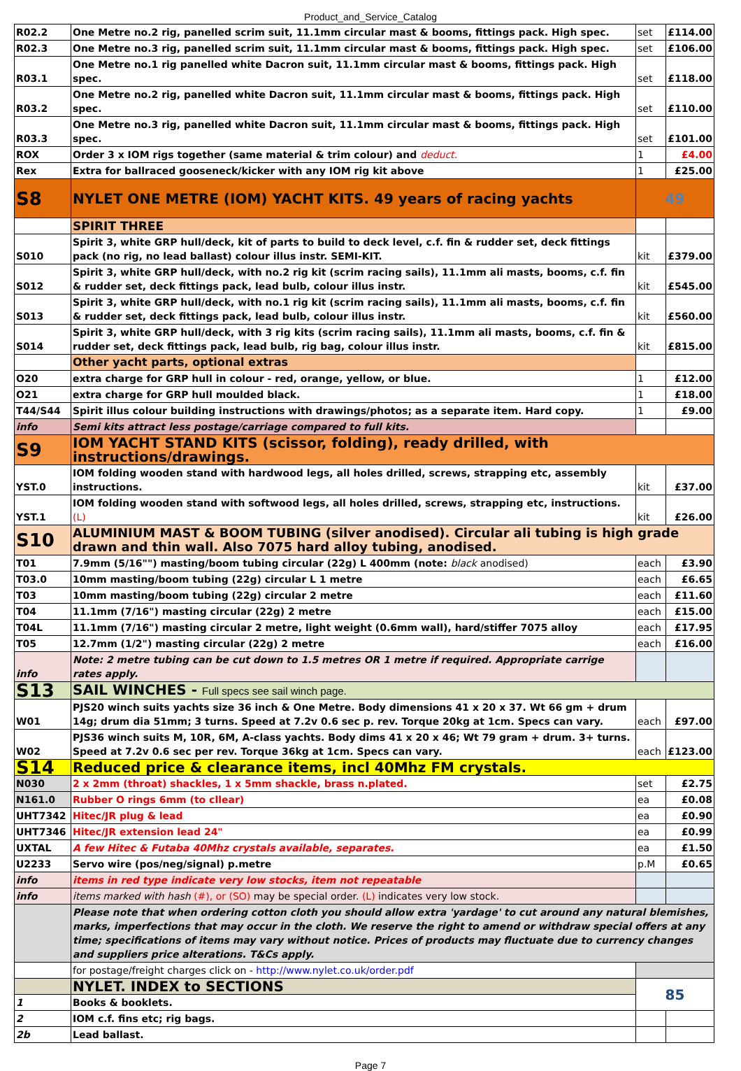Product_and_Service_Catalog
| R02.2 | One Metre no.2 rig, panelled scrim suit, 11.1mm circular mast & booms, fittings pack. High spec. | set | £114.00 |
| R02.3 | One Metre no.3 rig, panelled scrim suit, 11.1mm circular mast & booms, fittings pack. High spec. | set | £106.00 |
| R03.1 | One Metre no.1 rig panelled white Dacron suit, 11.1mm circular mast & booms, fittings pack. High spec. | set | £118.00 |
| R03.2 | One Metre no.2 rig, panelled white Dacron suit, 11.1mm circular mast & booms, fittings pack. High spec. | set | £110.00 |
| R03.3 | One Metre no.3 rig, panelled white Dacron suit, 11.1mm circular mast & booms, fittings pack. High spec. | set | £101.00 |
| ROX | Order 3 x IOM rigs together (same material & trim colour) and deduct. | 1 | £4.00 |
| Rex | Extra for ballraced gooseneck/kicker with any IOM rig kit above | 1 | £25.00 |
| S8 | NYLET ONE METRE (IOM) YACHT KITS. 49 years of racing yachts | 49 | |
| | SPIRIT THREE | | |
| S010 | Spirit 3, white GRP hull/deck, kit of parts to build to deck level, c.f. fin & rudder set, deck fittings pack (no rig, no lead ballast) colour illus instr. SEMI-KIT. | kit | £379.00 |
| S012 | Spirit 3, white GRP hull/deck, with no.2 rig kit (scrim racing sails), 11.1mm ali masts, booms, c.f. fin & rudder set, deck fittings pack, lead bulb, colour illus instr. | kit | £545.00 |
| S013 | Spirit 3, white GRP hull/deck, with no.1 rig kit (scrim racing sails), 11.1mm ali masts, booms, c.f. fin & rudder set, deck fittings pack, lead bulb, colour illus instr. | kit | £560.00 |
| S014 | Spirit 3, white GRP hull/deck, with 3 rig kits (scrim racing sails), 11.1mm ali masts, booms, c.f. fin & rudder set, deck fittings pack, lead bulb, rig bag, colour illus instr. | kit | £815.00 |
| | Other yacht parts, optional extras | | |
| O20 | extra charge for GRP hull in colour - red, orange, yellow, or blue. | 1 | £12.00 |
| O21 | extra charge for GRP hull moulded black. | 1 | £18.00 |
| T44/S44 | Spirit illus colour building instructions with drawings/photos; as a separate item. Hard copy. | 1 | £9.00 |
| info | Semi kits attract less postage/carriage compared to full kits. | | |
| S9 | IOM YACHT STAND KITS (scissor, folding), ready drilled, with instructions/drawings. | | |
| YST.0 | IOM folding wooden stand with hardwood legs, all holes drilled, screws, strapping etc, assembly instructions. | kit | £37.00 |
| YST.1 | IOM folding wooden stand with softwood legs, all holes drilled, screws, strapping etc, instructions. (L) | kit | £26.00 |
| S10 | ALUMINIUM MAST & BOOM TUBING (silver anodised). Circular ali tubing is high grade drawn and thin wall. Also 7075 hard alloy tubing, anodised. | | |
| T01 | 7.9mm (5/16"") masting/boom tubing circular (22g) L 400mm (note: black anodised) | each | £3.90 |
| T03.0 | 10mm masting/boom tubing (22g) circular L 1 metre | each | £6.65 |
| T03 | 10mm masting/boom tubing (22g) circular 2 metre | each | £11.60 |
| T04 | 11.1mm (7/16") masting circular (22g) 2 metre | each | £15.00 |
| T04L | 11.1mm (7/16") masting circular 2 metre, light weight (0.6mm wall), hard/stiffer 7075 alloy | each | £17.95 |
| T05 | 12.7mm (1/2") masting circular (22g) 2 metre | each | £16.00 |
| info | Note: 2 metre tubing can be cut down to 1.5 metres OR 1 metre if required. Appropriate carrige rates apply. | | |
| S13 | SAIL WINCHES - Full specs see sail winch page. | | |
| W01 | PJS20 winch suits yachts size 36 inch & One Metre. Body dimensions 41 x 20 x 37. Wt 66 gm + drum 14g; drum dia 51mm; 3 turns. Speed at 7.2v 0.6 sec p. rev. Torque 20kg at 1cm. Specs can vary. | each | £97.00 |
| W02 | PJS36 winch suits M, 10R, 6M, A-class yachts. Body dims 41 x 20 x 46; Wt 79 gram + drum. 3+ turns. Speed at 7.2v 0.6 sec per rev. Torque 36kg at 1cm. Specs can vary. | each | £123.00 |
| S14 | Reduced price & clearance items, incl 40Mhz FM crystals. | | |
| N030 | 2 x 2mm (throat) shackles, 1 x 5mm shackle, brass n.plated. | set | £2.75 |
| N161.0 | Rubber O rings 6mm (to cllear) | ea | £0.08 |
| UHT7342 | Hitec/JR plug & lead | ea | £0.90 |
| UHT7346 | Hitec/JR extension lead 24" | ea | £0.99 |
| UXTAL | A few Hitec & Futaba 40Mhz crystals available, separates. | ea | £1.50 |
| U2233 | Servo wire (pos/neg/signal) p.metre | p.M | £0.65 |
| info | items in red type indicate very low stocks, item not repeatable | | |
| info | items marked with hash (#), or (SO) may be special order. (L) indicates very low stock. | | |
| | Please note that when ordering cotton cloth you should allow extra 'yardage' to cut around any natural blemishes, marks, imperfections that may occur in the cloth. We reserve the right to amend or withdraw special offers at any time; specifications of items may vary without notice. Prices of products may fluctuate due to currency changes and suppliers price alterations. T&Cs apply. | | |
| | for postage/freight charges click on - http://www.nylet.co.uk/order.pdf | | |
| | NYLET. INDEX to SECTIONS | 85 | |
| 1 | Books & booklets. | | |
| 2 | IOM c.f. fins etc; rig bags. | | |
| 2b | Lead ballast. | | |
Page 7